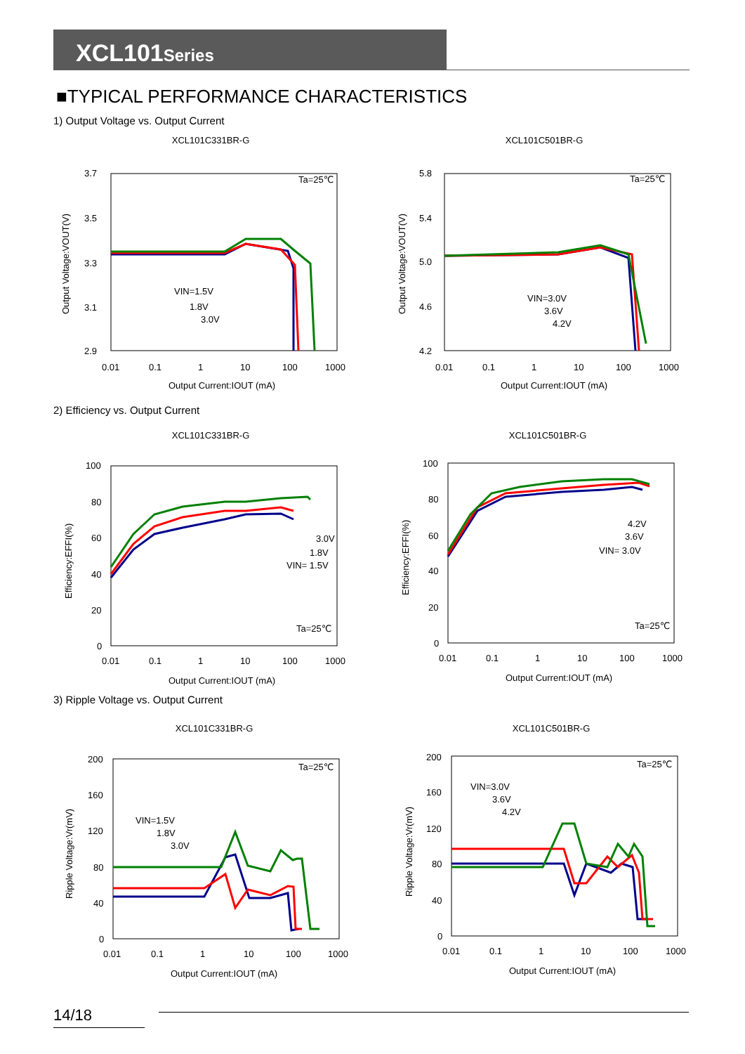XCL101Series
■TYPICAL PERFORMANCE CHARACTERISTICS
1) Output Voltage vs. Output Current
XCL101C331BR-G
3.7
3.5
3.3
3.1
2.9
0.01
0.1
1
10
100
1000
Output Current:IOUT (mA)
Ta=25℃
VIN=1.5V
1.8V
3.0V
Output Voltage:VOUT(V)
XCL101C501BR-G
5.8
5.4
5.0
4.6
4.2
0.01
0.1
1
10
100
1000
Output Current:IOUT (mA)
Ta=25℃
VIN=3.0V
3.6V
4.2V
Output Voltage:VOUT(V)
2) Efficiency vs. Output Current
XCL101C331BR-G
100
80
60
40
20
0
0.01
0.1
1
10
100
1000
Output Current:IOUT (mA)
Ta=25℃
3.0V
1.8V
VIN= 1.5V
Efficiency:EFFI(%)
XCL101C501BR-G
100
80
60
40
20
0
0.01
0.1
1
10
100
1000
Output Current:IOUT (mA)
Ta=25℃
4.2V
3.6V
VIN= 3.0V
Efficiency:EFFI(%)
3) Ripple Voltage vs. Output Current
XCL101C331BR-G
200
160
120
80
40
0
0.01
0.1
1
10
100
1000
Output Current:IOUT (mA)
Ta=25℃
VIN=1.5V
1.8V
3.0V
Ripple Voltage:Vr(mV)
XCL101C501BR-G
200
160
120
80
40
0
0.01
0.1
1
10
100
1000
Output Current:IOUT (mA)
Ta=25℃
VIN=3.0V
3.6V
4.2V
Ripple Voltage:Vr(mV)
14/18